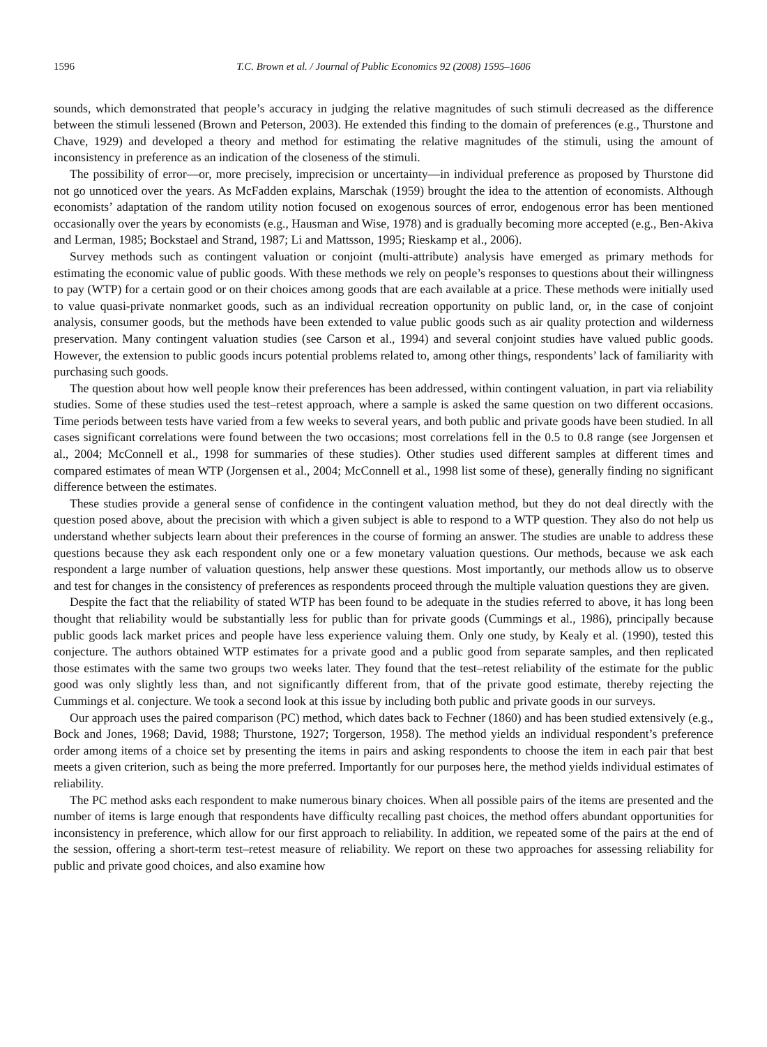1596 T.C. Brown et al. / Journal of Public Economics 92 (2008) 1595–1606
sounds, which demonstrated that people’s accuracy in judging the relative magnitudes of such stimuli decreased as the difference between the stimuli lessened (Brown and Peterson, 2003). He extended this finding to the domain of preferences (e.g., Thurstone and Chave, 1929) and developed a theory and method for estimating the relative magnitudes of the stimuli, using the amount of inconsistency in preference as an indication of the closeness of the stimuli.
The possibility of error—or, more precisely, imprecision or uncertainty—in individual preference as proposed by Thurstone did not go unnoticed over the years. As McFadden explains, Marschak (1959) brought the idea to the attention of economists. Although economists’ adaptation of the random utility notion focused on exogenous sources of error, endogenous error has been mentioned occasionally over the years by economists (e.g., Hausman and Wise, 1978) and is gradually becoming more accepted (e.g., Ben-Akiva and Lerman, 1985; Bockstael and Strand, 1987; Li and Mattsson, 1995; Rieskamp et al., 2006).
Survey methods such as contingent valuation or conjoint (multi-attribute) analysis have emerged as primary methods for estimating the economic value of public goods. With these methods we rely on people’s responses to questions about their willingness to pay (WTP) for a certain good or on their choices among goods that are each available at a price. These methods were initially used to value quasi-private nonmarket goods, such as an individual recreation opportunity on public land, or, in the case of conjoint analysis, consumer goods, but the methods have been extended to value public goods such as air quality protection and wilderness preservation. Many contingent valuation studies (see Carson et al., 1994) and several conjoint studies have valued public goods. However, the extension to public goods incurs potential problems related to, among other things, respondents’ lack of familiarity with purchasing such goods.
The question about how well people know their preferences has been addressed, within contingent valuation, in part via reliability studies. Some of these studies used the test–retest approach, where a sample is asked the same question on two different occasions. Time periods between tests have varied from a few weeks to several years, and both public and private goods have been studied. In all cases significant correlations were found between the two occasions; most correlations fell in the 0.5 to 0.8 range (see Jorgensen et al., 2004; McConnell et al., 1998 for summaries of these studies). Other studies used different samples at different times and compared estimates of mean WTP (Jorgensen et al., 2004; McConnell et al., 1998 list some of these), generally finding no significant difference between the estimates.
These studies provide a general sense of confidence in the contingent valuation method, but they do not deal directly with the question posed above, about the precision with which a given subject is able to respond to a WTP question. They also do not help us understand whether subjects learn about their preferences in the course of forming an answer. The studies are unable to address these questions because they ask each respondent only one or a few monetary valuation questions. Our methods, because we ask each respondent a large number of valuation questions, help answer these questions. Most importantly, our methods allow us to observe and test for changes in the consistency of preferences as respondents proceed through the multiple valuation questions they are given.
Despite the fact that the reliability of stated WTP has been found to be adequate in the studies referred to above, it has long been thought that reliability would be substantially less for public than for private goods (Cummings et al., 1986), principally because public goods lack market prices and people have less experience valuing them. Only one study, by Kealy et al. (1990), tested this conjecture. The authors obtained WTP estimates for a private good and a public good from separate samples, and then replicated those estimates with the same two groups two weeks later. They found that the test–retest reliability of the estimate for the public good was only slightly less than, and not significantly different from, that of the private good estimate, thereby rejecting the Cummings et al. conjecture. We took a second look at this issue by including both public and private goods in our surveys.
Our approach uses the paired comparison (PC) method, which dates back to Fechner (1860) and has been studied extensively (e.g., Bock and Jones, 1968; David, 1988; Thurstone, 1927; Torgerson, 1958). The method yields an individual respondent’s preference order among items of a choice set by presenting the items in pairs and asking respondents to choose the item in each pair that best meets a given criterion, such as being the more preferred. Importantly for our purposes here, the method yields individual estimates of reliability.
The PC method asks each respondent to make numerous binary choices. When all possible pairs of the items are presented and the number of items is large enough that respondents have difficulty recalling past choices, the method offers abundant opportunities for inconsistency in preference, which allow for our first approach to reliability. In addition, we repeated some of the pairs at the end of the session, offering a short-term test–retest measure of reliability. We report on these two approaches for assessing reliability for public and private good choices, and also examine how